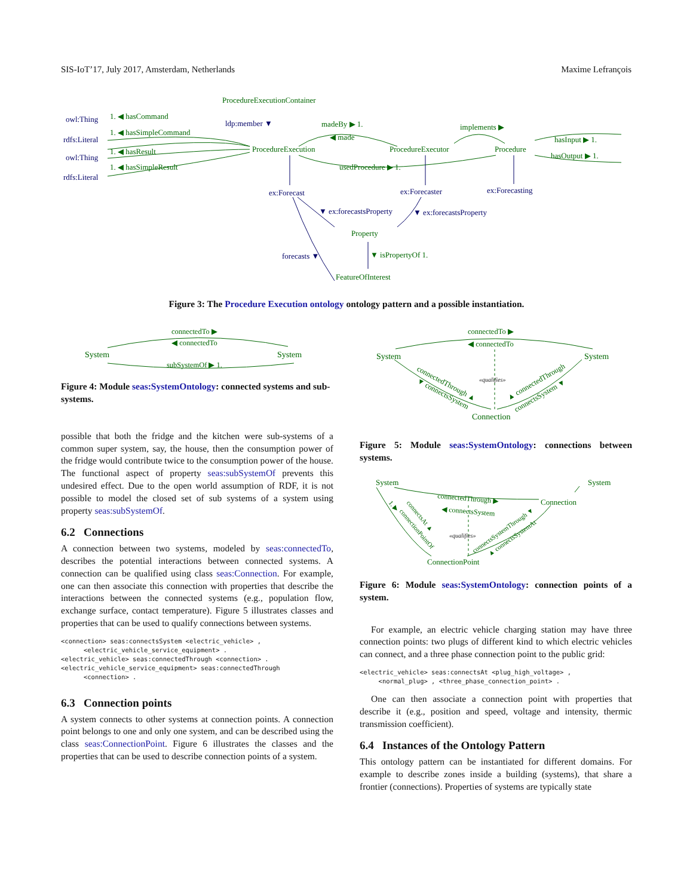SIS-IoT’17, July 2017, Amsterdam, Netherlands Maxime Lefrançois
owl:Thing
rdfs:Literal
owl:Thing
rdfs:Literal
ex:Forecast
ex:Forecaster
ex:Forecasting
ldp:member ▼
▼ ex:forecastsProperty
▼ ex:forecastsProperty
forecasts ▼
ProcedureExecutionContainer
ProcedureExecution
ProcedureExecutor
Procedure
Property
FeatureOfInterest
1. ◀ hasCommand
1. ◀ hasSimpleCommand
1. ◀ hasResult
1. ◀ hasSimpleResult
madeBy ▶ 1.
◀ made
implements ▶
hasInput ▶ 1.
hasOutput ▶ 1.
usedProcedure ▶ 1.
▼ isPropertyOf 1.
Figure 3: The Procedure Execution ontology ontology pattern and a possible instantiation.
System
System
connectedTo ▶
◀ connectedTo
subSystemOf ▶ 1.
Figure 4: Module seas:SystemOntology: connected systems and sub-systems.
possible that both the fridge and the kitchen were sub-systems of a common super system, say, the house, then the consumption power of the fridge would contribute twice to the consumption power of the house. The functional aspect of property seas:subSystemOf prevents this undesired effect. Due to the open world assumption of RDF, it is not possible to model the closed set of sub systems of a system using property seas:subSystemOf.
6.2 Connections
A connection between two systems, modeled by seas:connectedTo, describes the potential interactions between connected systems. A connection can be qualified using class seas:Connection. For example, one can then associate this connection with properties that describe the interactions between the connected systems (e.g., population flow, exchange surface, contact temperature). Figure 5 illustrates classes and properties that can be used to qualify connections between systems.
<connection> seas:connectsSystem <electric_vehicle> ,
      <electric_vehicle_service_equipment> .
<electric_vehicle> seas:connectedThrough <connection> .
<electric_vehicle_service_equipment> seas:connectedThrough
      <connection> .
6.3 Connection points
A system connects to other systems at connection points. A connection point belongs to one and only one system, and can be described using the class seas:ConnectionPoint. Figure 6 illustrates the classes and the properties that can be used to describe connection points of a system.
System
System
Connection
connectedTo ▶
◀ connectedTo
«qualifies»
connectedThrough ▲
▼ connectsSystem
▲ connectedThrough
connectsSystem ▼
Figure 5: Module seas:SystemOntology: connections between systems.
System
System
Connection
ConnectionPoint
connectedThrough ▶
◀ connectsSystem
«qualifies»
1. ▶
connectsAt ▲
connectionPointOf
connectsSystemThrough ▼
▲ connectsSystemAt
Figure 6: Module seas:SystemOntology: connection points of a system.
For example, an electric vehicle charging station may have three connection points: two plugs of different kind to which electric vehicles can connect, and a three phase connection point to the public grid:
<electric_vehicle> seas:connectsAt <plug_high_voltage> ,
     <normal_plug> , <three_phase_connection_point> .
One can then associate a connection point with properties that describe it (e.g., position and speed, voltage and intensity, thermic transmission coefficient).
6.4 Instances of the Ontology Pattern
This ontology pattern can be instantiated for different domains. For example to describe zones inside a building (systems), that share a frontier (connections). Properties of systems are typically state